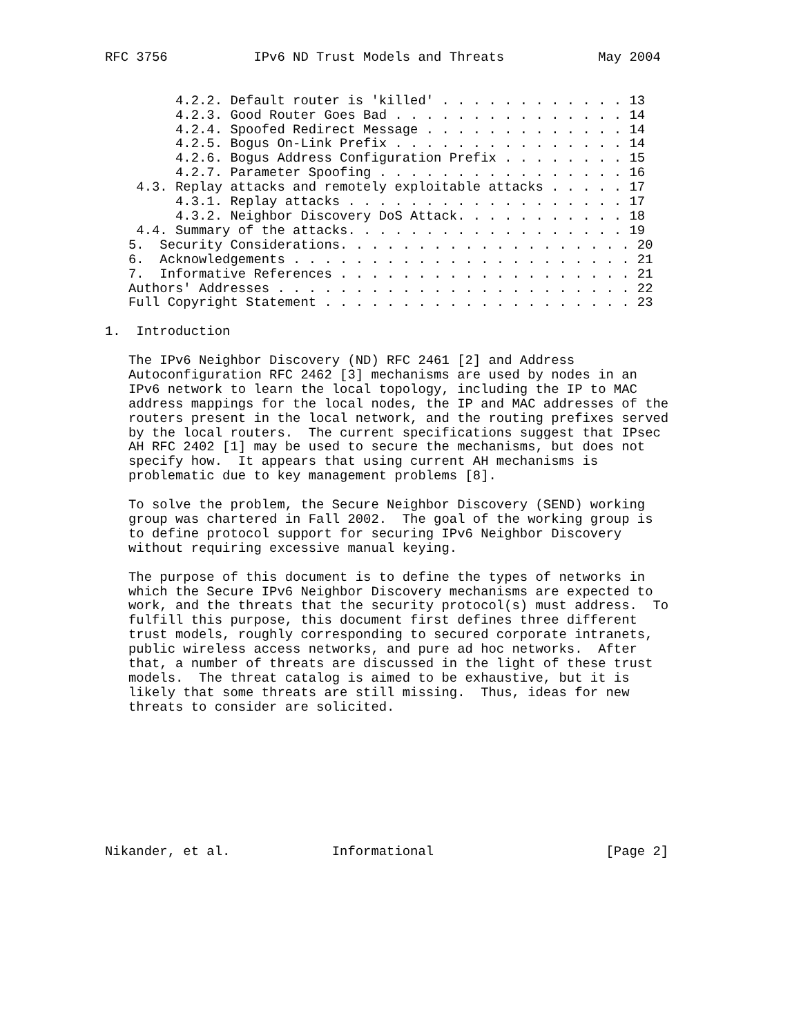RFC 3756           IPv6 ND Trust Models and Threats            May 2004


         4.2.2. Default router is 'killed' . . . . . . . . . . . . 13
         4.2.3. Good Router Goes Bad . . . . . . . . . . . . . . . 14
         4.2.4. Spoofed Redirect Message . . . . . . . . . . . . . 14
         4.2.5. Bogus On-Link Prefix . . . . . . . . . . . . . . . 14
         4.2.6. Bogus Address Configuration Prefix . . . . . . . . 15
         4.2.7. Parameter Spoofing . . . . . . . . . . . . . . . . 16
    4.3. Replay attacks and remotely exploitable attacks . . . . . 17
         4.3.1. Replay attacks . . . . . . . . . . . . . . . . . . 17
         4.3.2. Neighbor Discovery DoS Attack. . . . . . . . . . . 18
    4.4. Summary of the attacks. . . . . . . . . . . . . . . . . . 19
   5.  Security Considerations. . . . . . . . . . . . . . . . . . . 20
   6.  Acknowledgements . . . . . . . . . . . . . . . . . . . . . . 21
   7.  Informative References . . . . . . . . . . . . . . . . . . . 21
   Authors' Addresses . . . . . . . . . . . . . . . . . . . . . . . 22
   Full Copyright Statement . . . . . . . . . . . . . . . . . . . . 23

1.  Introduction

   The IPv6 Neighbor Discovery (ND) RFC 2461 [2] and Address
   Autoconfiguration RFC 2462 [3] mechanisms are used by nodes in an
   IPv6 network to learn the local topology, including the IP to MAC
   address mappings for the local nodes, the IP and MAC addresses of the
   routers present in the local network, and the routing prefixes served
   by the local routers.  The current specifications suggest that IPsec
   AH RFC 2402 [1] may be used to secure the mechanisms, but does not
   specify how.  It appears that using current AH mechanisms is
   problematic due to key management problems [8].

   To solve the problem, the Secure Neighbor Discovery (SEND) working
   group was chartered in Fall 2002.  The goal of the working group is
   to define protocol support for securing IPv6 Neighbor Discovery
   without requiring excessive manual keying.

   The purpose of this document is to define the types of networks in
   which the Secure IPv6 Neighbor Discovery mechanisms are expected to
   work, and the threats that the security protocol(s) must address.  To
   fulfill this purpose, this document first defines three different
   trust models, roughly corresponding to secured corporate intranets,
   public wireless access networks, and pure ad hoc networks.  After
   that, a number of threats are discussed in the light of these trust
   models.  The threat catalog is aimed to be exhaustive, but it is
   likely that some threats are still missing.  Thus, ideas for new
   threats to consider are solicited.









Nikander, et al.             Informational                      [Page 2]